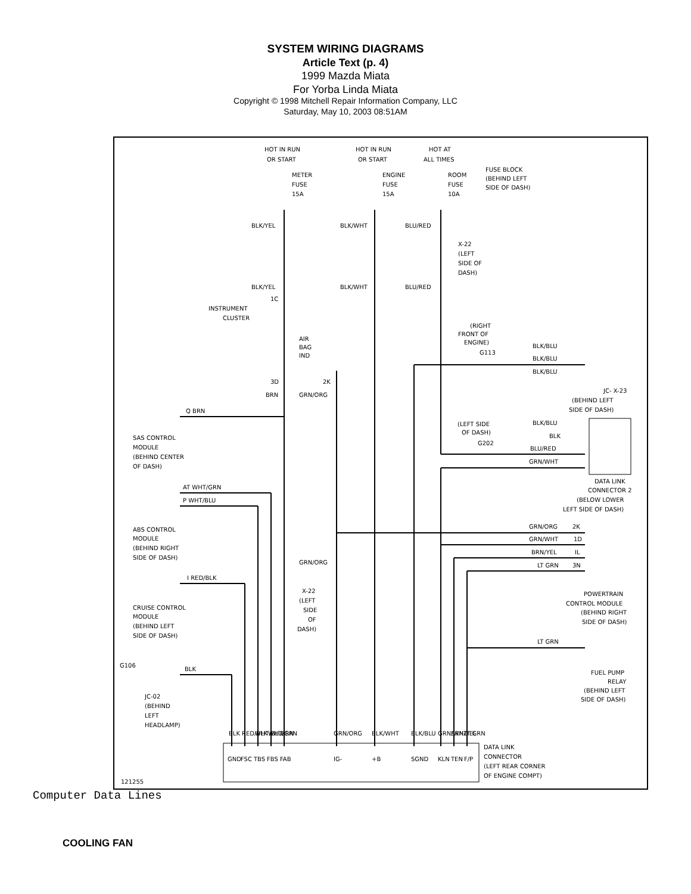SYSTEM WIRING DIAGRAMS
Article Text (p. 4)
1999 Mazda Miata
For Yorba Linda Miata
Copyright © 1998 Mitchell Repair Information Company, LLC
Saturday, May 10, 2003 08:51AM
HOT IN RUN
HOT IN RUN
HOT AT
OR START
OR START
ALL TIMES
FUSE BLOCK
(BEHIND LEFT
SIDE OF DASH)
METER
FUSE
15A
ENGINE
FUSE
15A
ROOM
FUSE
10A
BLK/YEL
BLK/WHT
BLU/RED
X-22
(LEFT
SIDE OF
DASH)
BLK/YEL
BLK/WHT
BLU/RED
1C
INSTRUMENT
CLUSTER
AIR
BAG
IND
(RIGHT
FRONT OF
ENGINE)
G113
BLK/BLU
BLK/BLU
BLK/BLU
JC- X-23
(BEHIND LEFT
SIDE OF DASH)
3D
2K
BRN
GRN/ORG
Q BRN
SAS CONTROL
MODULE
(BEHIND CENTER
OF DASH)
(LEFT SIDE
OF DASH)
G202
BLK/BLU
BLK
BLU/RED
GRN/WHT
DATA LINK
CONNECTOR 2
(BELOW LOWER
LEFT SIDE OF DASH)
AT WHT/GRN
P WHT/BLU
ABS CONTROL
MODULE
(BEHIND RIGHT
SIDE OF DASH)
GRN/ORG
2K
GRN/WHT
1D
BRN/YEL
IL
LT GRN
3N
GRN/ORG
I RED/BLK
X-22
(LEFT
SIDE
OF
DASH)
POWERTRAIN
CONTROL MODULE
(BEHIND RIGHT
SIDE OF DASH)
CRUISE CONTROL
MODULE
(BEHIND LEFT
SIDE OF DASH)
LT GRN
FUEL PUMP
RELAY
(BEHIND LEFT
SIDE OF DASH)
G106
BLK
JC-02
(BEHIND
LEFT
HEADLAMP)
BLK
RED/BLK
WHT/BLU
WHT/GRN
BRN
GRN/ORG
BLK/WHT
BLK/BLU
GRN/WHT
BRN/YEL
LT GRN
GND
FSC
TBS
FBS
FAB
IG-
+B
SGND
KLN
TEN
F/P
DATA LINK
CONNECTOR
(LEFT REAR CORNER
OF ENGINE COMPT)
121255
Computer Data Lines
COOLING FAN